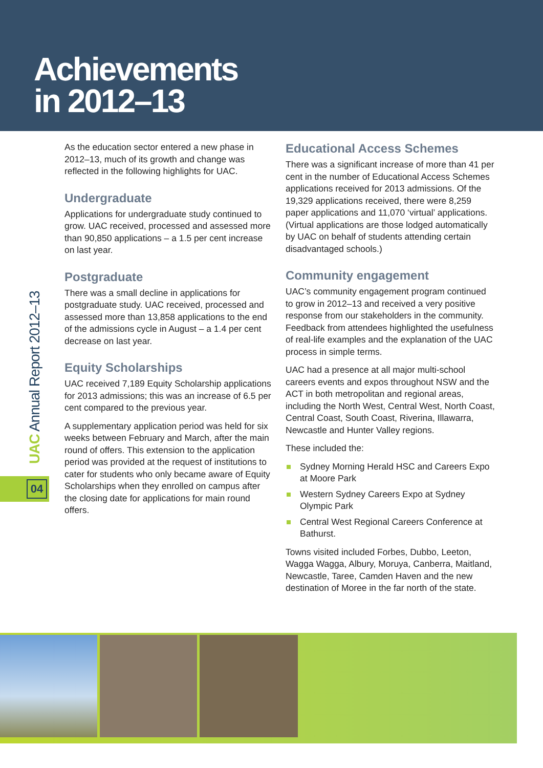Achievements
in 2012–13
UAC Annual Report 2012–13
04
As the education sector entered a new phase in 2012–13, much of its growth and change was reflected in the following highlights for UAC.
Undergraduate
Applications for undergraduate study continued to grow. UAC received, processed and assessed more than 90,850 applications – a 1.5 per cent increase on last year.
Postgraduate
There was a small decline in applications for postgraduate study. UAC received, processed and assessed more than 13,858 applications to the end of the admissions cycle in August – a 1.4 per cent decrease on last year.
Equity Scholarships
UAC received 7,189 Equity Scholarship applications for 2013 admissions; this was an increase of 6.5 per cent compared to the previous year.
A supplementary application period was held for six weeks between February and March, after the main round of offers. This extension to the application period was provided at the request of institutions to cater for students who only became aware of Equity Scholarships when they enrolled on campus after the closing date for applications for main round offers.
Educational Access Schemes
There was a significant increase of more than 41 per cent in the number of Educational Access Schemes applications received for 2013 admissions. Of the 19,329 applications received, there were 8,259 paper applications and 11,070 ‘virtual’ applications. (Virtual applications are those lodged automatically by UAC on behalf of students attending certain disadvantaged schools.)
Community engagement
UAC’s community engagement program continued to grow in 2012–13 and received a very positive response from our stakeholders in the community. Feedback from attendees highlighted the usefulness of real-life examples and the explanation of the UAC process in simple terms.
UAC had a presence at all major multi-school careers events and expos throughout NSW and the ACT in both metropolitan and regional areas, including the North West, Central West, North Coast, Central Coast, South Coast, Riverina, Illawarra, Newcastle and Hunter Valley regions.
These included the:
Sydney Morning Herald HSC and Careers Expo at Moore Park
Western Sydney Careers Expo at Sydney Olympic Park
Central West Regional Careers Conference at Bathurst.
Towns visited included Forbes, Dubbo, Leeton, Wagga Wagga, Albury, Moruya, Canberra, Maitland, Newcastle, Taree, Camden Haven and the new destination of Moree in the far north of the state.